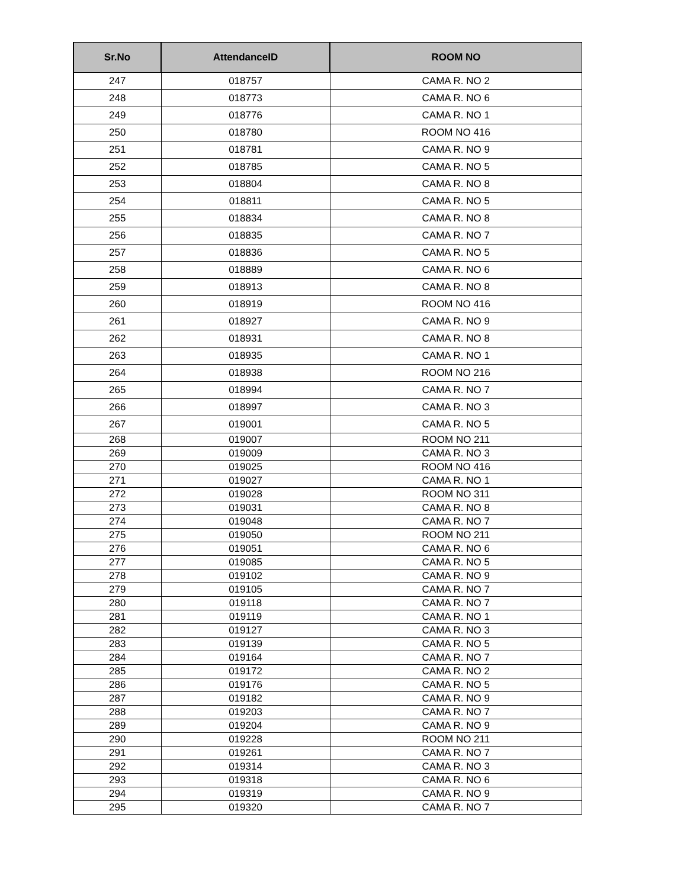| Sr.No | AttendanceID | ROOM NO |
| --- | --- | --- |
| 247 | 018757 | CAMA R. NO 2 |
| 248 | 018773 | CAMA R. NO 6 |
| 249 | 018776 | CAMA R. NO 1 |
| 250 | 018780 | ROOM NO 416 |
| 251 | 018781 | CAMA R. NO 9 |
| 252 | 018785 | CAMA R. NO 5 |
| 253 | 018804 | CAMA R. NO 8 |
| 254 | 018811 | CAMA R. NO 5 |
| 255 | 018834 | CAMA R. NO 8 |
| 256 | 018835 | CAMA R. NO 7 |
| 257 | 018836 | CAMA R. NO 5 |
| 258 | 018889 | CAMA R. NO 6 |
| 259 | 018913 | CAMA R. NO 8 |
| 260 | 018919 | ROOM NO 416 |
| 261 | 018927 | CAMA R. NO 9 |
| 262 | 018931 | CAMA R. NO 8 |
| 263 | 018935 | CAMA R. NO 1 |
| 264 | 018938 | ROOM NO 216 |
| 265 | 018994 | CAMA R. NO 7 |
| 266 | 018997 | CAMA R. NO 3 |
| 267 | 019001 | CAMA R. NO 5 |
| 268 | 019007 | ROOM NO 211 |
| 269 | 019009 | CAMA R. NO 3 |
| 270 | 019025 | ROOM NO 416 |
| 271 | 019027 | CAMA R. NO 1 |
| 272 | 019028 | ROOM NO 311 |
| 273 | 019031 | CAMA R. NO 8 |
| 274 | 019048 | CAMA R. NO 7 |
| 275 | 019050 | ROOM NO 211 |
| 276 | 019051 | CAMA R. NO 6 |
| 277 | 019085 | CAMA R. NO 5 |
| 278 | 019102 | CAMA R. NO 9 |
| 279 | 019105 | CAMA R. NO 7 |
| 280 | 019118 | CAMA R. NO 7 |
| 281 | 019119 | CAMA R. NO 1 |
| 282 | 019127 | CAMA R. NO 3 |
| 283 | 019139 | CAMA R. NO 5 |
| 284 | 019164 | CAMA R. NO 7 |
| 285 | 019172 | CAMA R. NO 2 |
| 286 | 019176 | CAMA R. NO 5 |
| 287 | 019182 | CAMA R. NO 9 |
| 288 | 019203 | CAMA R. NO 7 |
| 289 | 019204 | CAMA R. NO 9 |
| 290 | 019228 | ROOM NO 211 |
| 291 | 019261 | CAMA R. NO 7 |
| 292 | 019314 | CAMA R. NO 3 |
| 293 | 019318 | CAMA R. NO 6 |
| 294 | 019319 | CAMA R. NO 9 |
| 295 | 019320 | CAMA R. NO 7 |